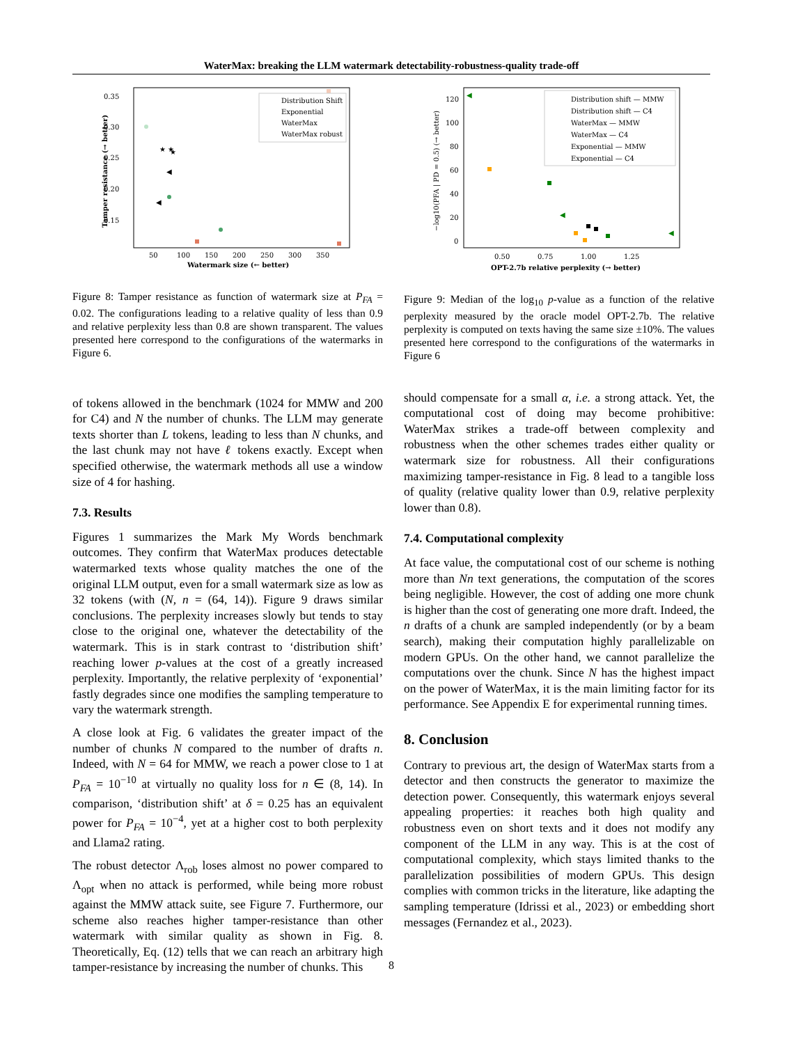WaterMax: breaking the LLM watermark detectability-robustness-quality trade-off
0.35
0.30
0.25
0.20
0.15
50
100
150
200
250
300
350
Watermark size (← better)
Tamper resistance (→ better)
◀
◀
★ ★
★
Distribution Shift
Exponential
WaterMax
WaterMax robust
Figure 8: Tamper resistance as function of watermark size at P<sub>FA</sub> = 0.02. The configurations leading to a relative quality of less than 0.9 and relative perplexity less than 0.8 are shown transparent. The values presented here correspond to the configurations of the watermarks in Figure 6.
of tokens allowed in the benchmark (1024 for MMW and 200 for C4) and N the number of chunks. The LLM may generate texts shorter than L tokens, leading to less than N chunks, and the last chunk may not have ℓ tokens exactly. Except when specified otherwise, the watermark methods all use a window size of 4 for hashing.
7.3. Results
Figures 1 summarizes the Mark My Words benchmark outcomes. They confirm that WaterMax produces detectable watermarked texts whose quality matches the one of the original LLM output, even for a small watermark size as low as 32 tokens (with (N, n = (64, 14)). Figure 9 draws similar conclusions. The perplexity increases slowly but tends to stay close to the original one, whatever the detectability of the watermark. This is in stark contrast to ‘distribution shift’ reaching lower p-values at the cost of a greatly increased perplexity. Importantly, the relative perplexity of ‘exponential’ fastly degrades since one modifies the sampling temperature to vary the watermark strength.
A close look at Fig. 6 validates the greater impact of the number of chunks N compared to the number of drafts n. Indeed, with N = 64 for MMW, we reach a power close to 1 at P<sub>FA</sub> = 10<sup>−10</sup> at virtually no quality loss for n ∈ (8, 14). In comparison, ‘distribution shift’ at δ = 0.25 has an equivalent power for P<sub>FA</sub> = 10<sup>−4</sup>, yet at a higher cost to both perplexity and Llama2 rating.
The robust detector Λ<sub>rob</sub> loses almost no power compared to Λ<sub>opt</sub> when no attack is performed, while being more robust against the MMW attack suite, see Figure 7. Furthermore, our scheme also reaches higher tamper-resistance than other watermark with similar quality as shown in Fig. 8. Theoretically, Eq. (12) tells that we can reach an arbitrary high tamper-resistance by increasing the number of chunks. This
120
100
80
60
40
20
0
0.50
0.75
1.00
1.25
OPT-2.7b relative perplexity (→ better)
−log10(PFA | PD = 0.5) (→ better)
◀
◀
◀
Distribution shift — MMW
Distribution shift — C4
WaterMax — MMW
WaterMax — C4
Exponential — MMW
Exponential — C4
Figure 9: Median of the log<sub>10</sub> p-value as a function of the relative perplexity measured by the oracle model OPT-2.7b. The relative perplexity is computed on texts having the same size ±10%. The values presented here correspond to the configurations of the watermarks in Figure 6
should compensate for a small α, i.e. a strong attack. Yet, the computational cost of doing may become prohibitive: WaterMax strikes a trade-off between complexity and robustness when the other schemes trades either quality or watermark size for robustness. All their configurations maximizing tamper-resistance in Fig. 8 lead to a tangible loss of quality (relative quality lower than 0.9, relative perplexity lower than 0.8).
7.4. Computational complexity
At face value, the computational cost of our scheme is nothing more than Nn text generations, the computation of the scores being negligible. However, the cost of adding one more chunk is higher than the cost of generating one more draft. Indeed, the n drafts of a chunk are sampled independently (or by a beam search), making their computation highly parallelizable on modern GPUs. On the other hand, we cannot parallelize the computations over the chunk. Since N has the highest impact on the power of WaterMax, it is the main limiting factor for its performance. See Appendix E for experimental running times.
8. Conclusion
Contrary to previous art, the design of WaterMax starts from a detector and then constructs the generator to maximize the detection power. Consequently, this watermark enjoys several appealing properties: it reaches both high quality and robustness even on short texts and it does not modify any component of the LLM in any way. This is at the cost of computational complexity, which stays limited thanks to the parallelization possibilities of modern GPUs. This design complies with common tricks in the literature, like adapting the sampling temperature (Idrissi et al., 2023) or embedding short messages (Fernandez et al., 2023).
8